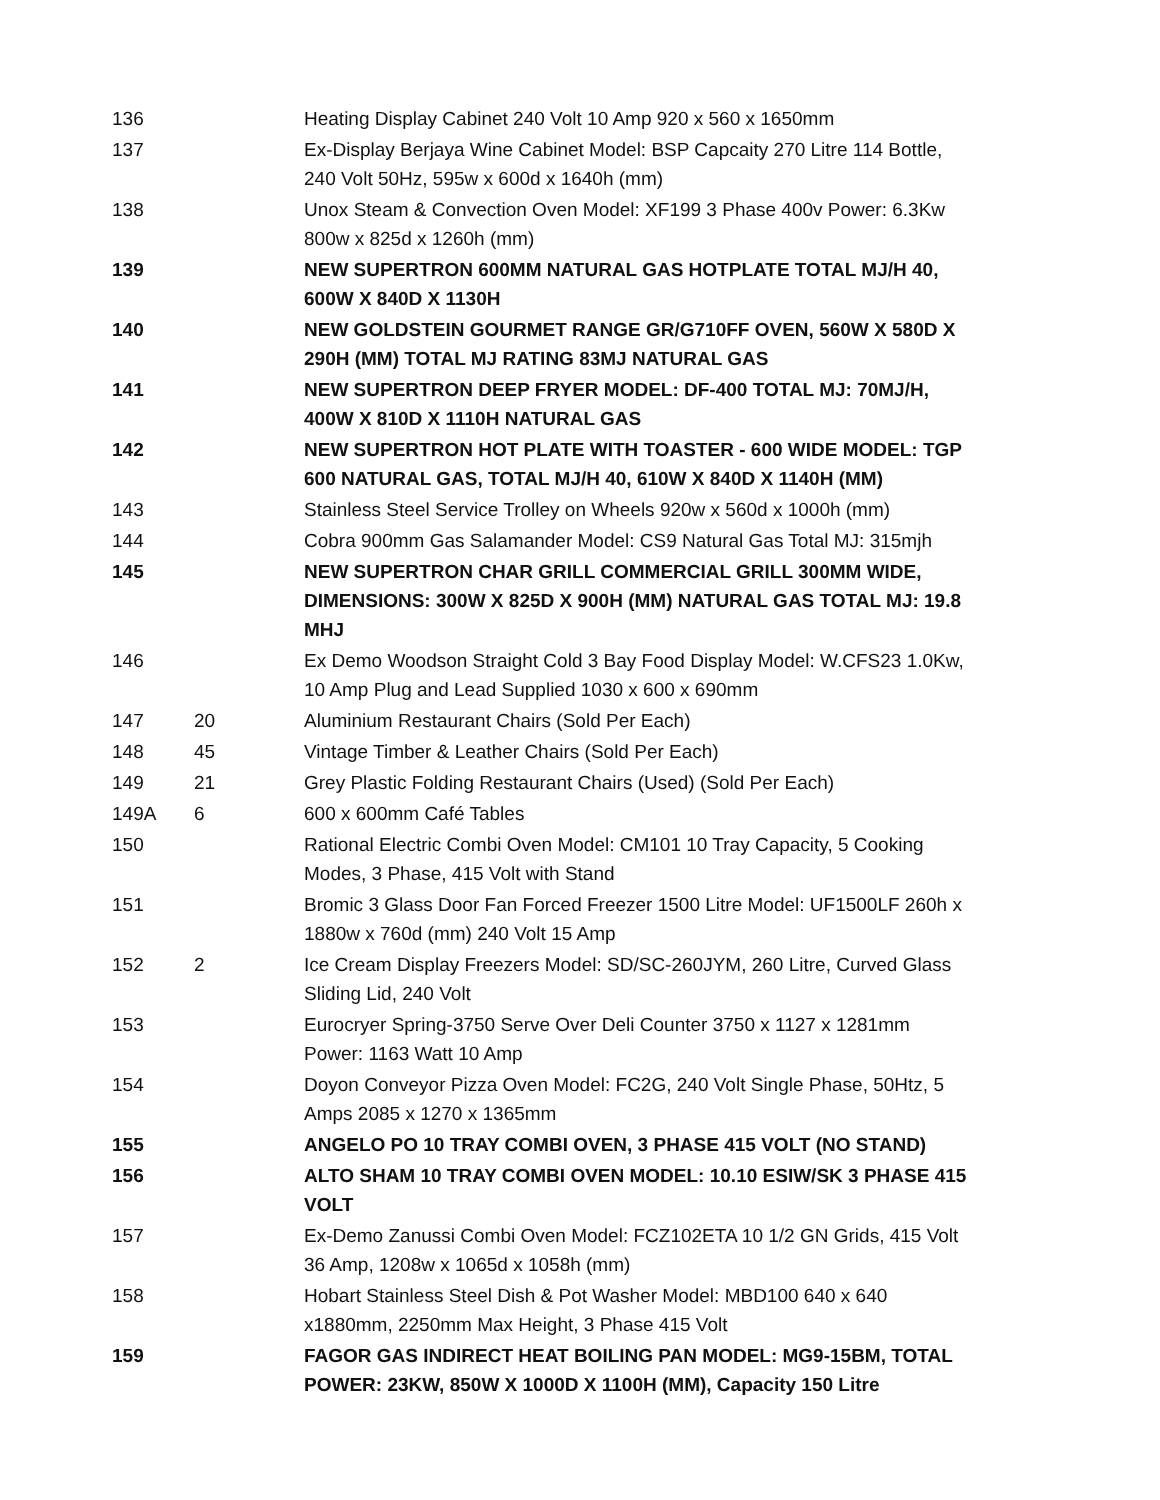| 136 | | Heating Display Cabinet 240 Volt 10 Amp 920 x 560 x 1650mm |
| 137 | | Ex-Display Berjaya Wine Cabinet Model: BSP Capcaity 270 Litre 114 Bottle, 240 Volt 50Hz, 595w x 600d x 1640h (mm) |
| 138 | | Unox Steam & Convection Oven Model: XF199 3 Phase 400v Power: 6.3Kw 800w x 825d x 1260h (mm) |
| 139 | | NEW SUPERTRON 600MM NATURAL GAS HOTPLATE TOTAL MJ/H 40, 600W X 840D X 1130H |
| 140 | | NEW GOLDSTEIN GOURMET RANGE GR/G710FF OVEN, 560W X 580D X 290H (MM) TOTAL MJ RATING 83MJ NATURAL GAS |
| 141 | | NEW SUPERTRON DEEP FRYER MODEL: DF-400 TOTAL MJ: 70MJ/H, 400W X 810D X 1110H NATURAL GAS |
| 142 | | NEW SUPERTRON HOT PLATE WITH TOASTER - 600 WIDE MODEL: TGP 600 NATURAL GAS, TOTAL MJ/H 40, 610W X 840D X 1140H (MM) |
| 143 | | Stainless Steel Service Trolley on Wheels 920w x 560d x 1000h (mm) |
| 144 | | Cobra 900mm Gas Salamander Model: CS9 Natural Gas Total MJ: 315mjh |
| 145 | | NEW SUPERTRON CHAR GRILL COMMERCIAL GRILL 300MM WIDE, DIMENSIONS: 300W X 825D X 900H (MM) NATURAL GAS TOTAL MJ: 19.8 MHJ |
| 146 | | Ex Demo Woodson Straight Cold 3 Bay Food Display Model: W.CFS23 1.0Kw, 10 Amp Plug and Lead Supplied 1030 x 600 x 690mm |
| 147 | 20 | Aluminium Restaurant Chairs (Sold Per Each) |
| 148 | 45 | Vintage Timber & Leather Chairs (Sold Per Each) |
| 149 | 21 | Grey Plastic Folding Restaurant Chairs (Used) (Sold Per Each) |
| 149A | 6 | 600 x 600mm Café Tables |
| 150 | | Rational Electric Combi Oven Model: CM101 10 Tray Capacity, 5 Cooking Modes, 3 Phase, 415 Volt with Stand |
| 151 | | Bromic 3 Glass Door Fan Forced Freezer 1500 Litre Model: UF1500LF 260h x 1880w x 760d (mm) 240 Volt 15 Amp |
| 152 | 2 | Ice Cream Display Freezers Model: SD/SC-260JYM, 260 Litre, Curved Glass Sliding Lid, 240 Volt |
| 153 | | Eurocryer Spring-3750 Serve Over Deli Counter 3750 x 1127 x 1281mm Power: 1163 Watt 10 Amp |
| 154 | | Doyon Conveyor Pizza Oven Model: FC2G, 240 Volt Single Phase, 50Htz, 5 Amps 2085 x 1270 x 1365mm |
| 155 | | ANGELO PO 10 TRAY COMBI OVEN, 3 PHASE 415 VOLT (NO STAND) |
| 156 | | ALTO SHAM 10 TRAY COMBI OVEN MODEL: 10.10 ESIW/SK 3 PHASE 415 VOLT |
| 157 | | Ex-Demo Zanussi Combi Oven Model: FCZ102ETA 10 1/2 GN Grids, 415 Volt 36 Amp, 1208w x 1065d x 1058h (mm) |
| 158 | | Hobart Stainless Steel Dish & Pot Washer Model: MBD100 640 x 640 x1880mm, 2250mm Max Height, 3 Phase 415 Volt |
| 159 | | FAGOR GAS INDIRECT HEAT BOILING PAN MODEL: MG9-15BM, TOTAL POWER: 23KW, 850W X 1000D X 1100H (MM), Capacity 150 Litre |